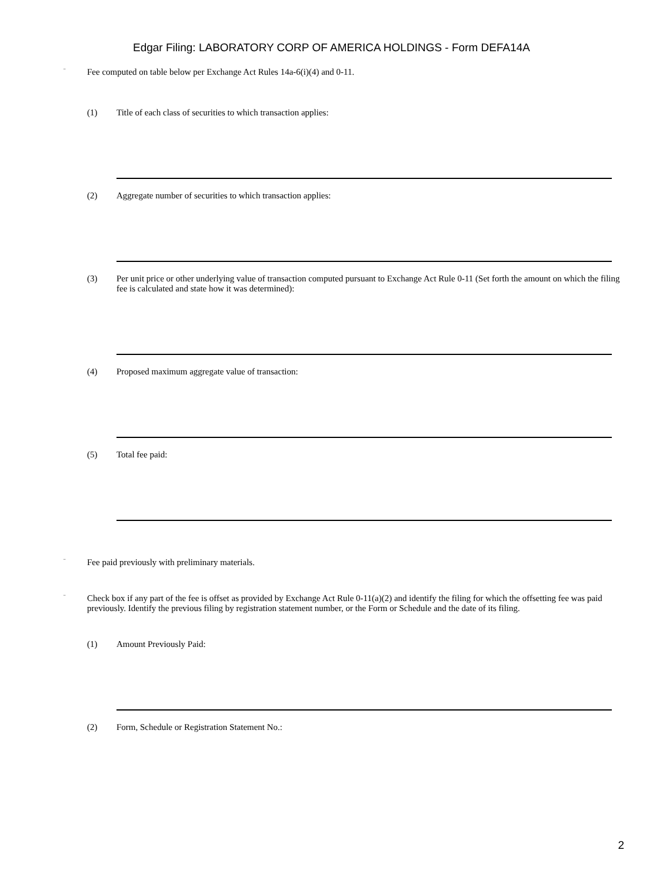Edgar Filing: LABORATORY CORP OF AMERICA HOLDINGS - Form DEFA14A
¨
Fee computed on table below per Exchange Act Rules 14a-6(i)(4) and 0-11.
(1) Title of each class of securities to which transaction applies:
(2) Aggregate number of securities to which transaction applies:
(3) Per unit price or other underlying value of transaction computed pursuant to Exchange Act Rule 0-11 (Set forth the amount on which the filing fee is calculated and state how it was determined):
(4) Proposed maximum aggregate value of transaction:
(5) Total fee paid:
¨
Fee paid previously with preliminary materials.
¨
Check box if any part of the fee is offset as provided by Exchange Act Rule 0-11(a)(2) and identify the filing for which the offsetting fee was paid previously. Identify the previous filing by registration statement number, or the Form or Schedule and the date of its filing.
(1) Amount Previously Paid:
(2) Form, Schedule or Registration Statement No.:
2